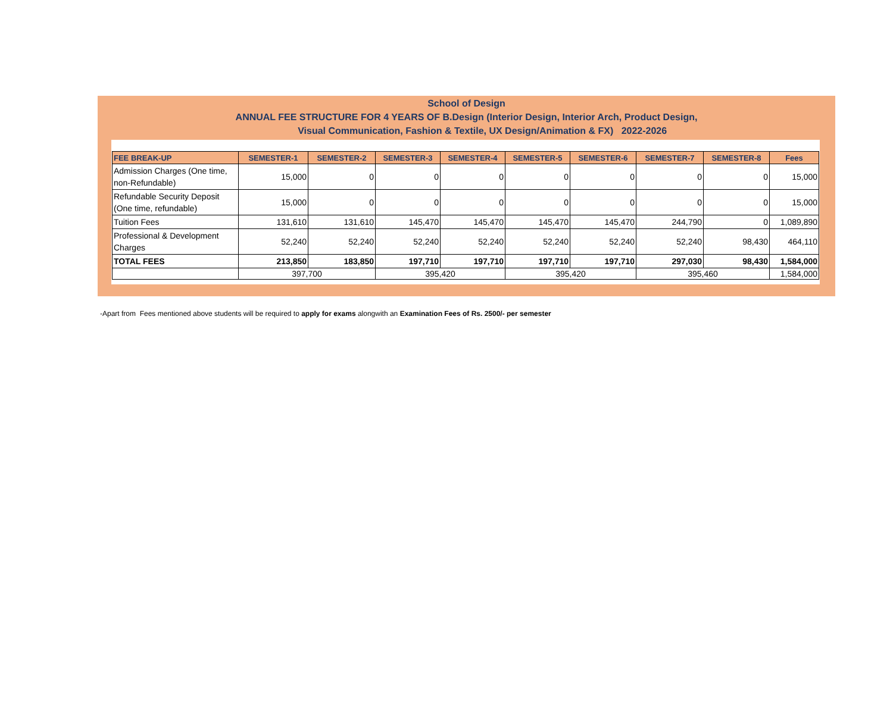School of Design
ANNUAL FEE STRUCTURE FOR 4 YEARS OF B.Design (Interior Design, Interior Arch, Product Design,
Visual Communication, Fashion & Textile, UX Design/Animation & FX) 2022-2026
| FEE BREAK-UP | SEMESTER-1 | SEMESTER-2 | SEMESTER-3 | SEMESTER-4 | SEMESTER-5 | SEMESTER-6 | SEMESTER-7 | SEMESTER-8 | Fees |
| --- | --- | --- | --- | --- | --- | --- | --- | --- | --- |
| Admission Charges (One time, non-Refundable) | 15,000 | 0 | 0 | 0 | 0 | 0 | 0 | 0 | 15,000 |
| Refundable Security Deposit (One time, refundable) | 15,000 | 0 | 0 | 0 | 0 | 0 | 0 | 0 | 15,000 |
| Tuition Fees | 131,610 | 131,610 | 145,470 | 145,470 | 145,470 | 145,470 | 244,790 | 0 | 1,089,890 |
| Professional & Development Charges | 52,240 | 52,240 | 52,240 | 52,240 | 52,240 | 52,240 | 52,240 | 98,430 | 464,110 |
| TOTAL FEES | 213,850 | 183,850 | 197,710 | 197,710 | 197,710 | 197,710 | 297,030 | 98,430 | 1,584,000 |
| | 397,700 | | 395,420 | | 395,420 | | 395,460 | | 1,584,000 |
-Apart from Fees mentioned above students will be required to apply for exams alongwith an Examination Fees of Rs. 2500/- per semester